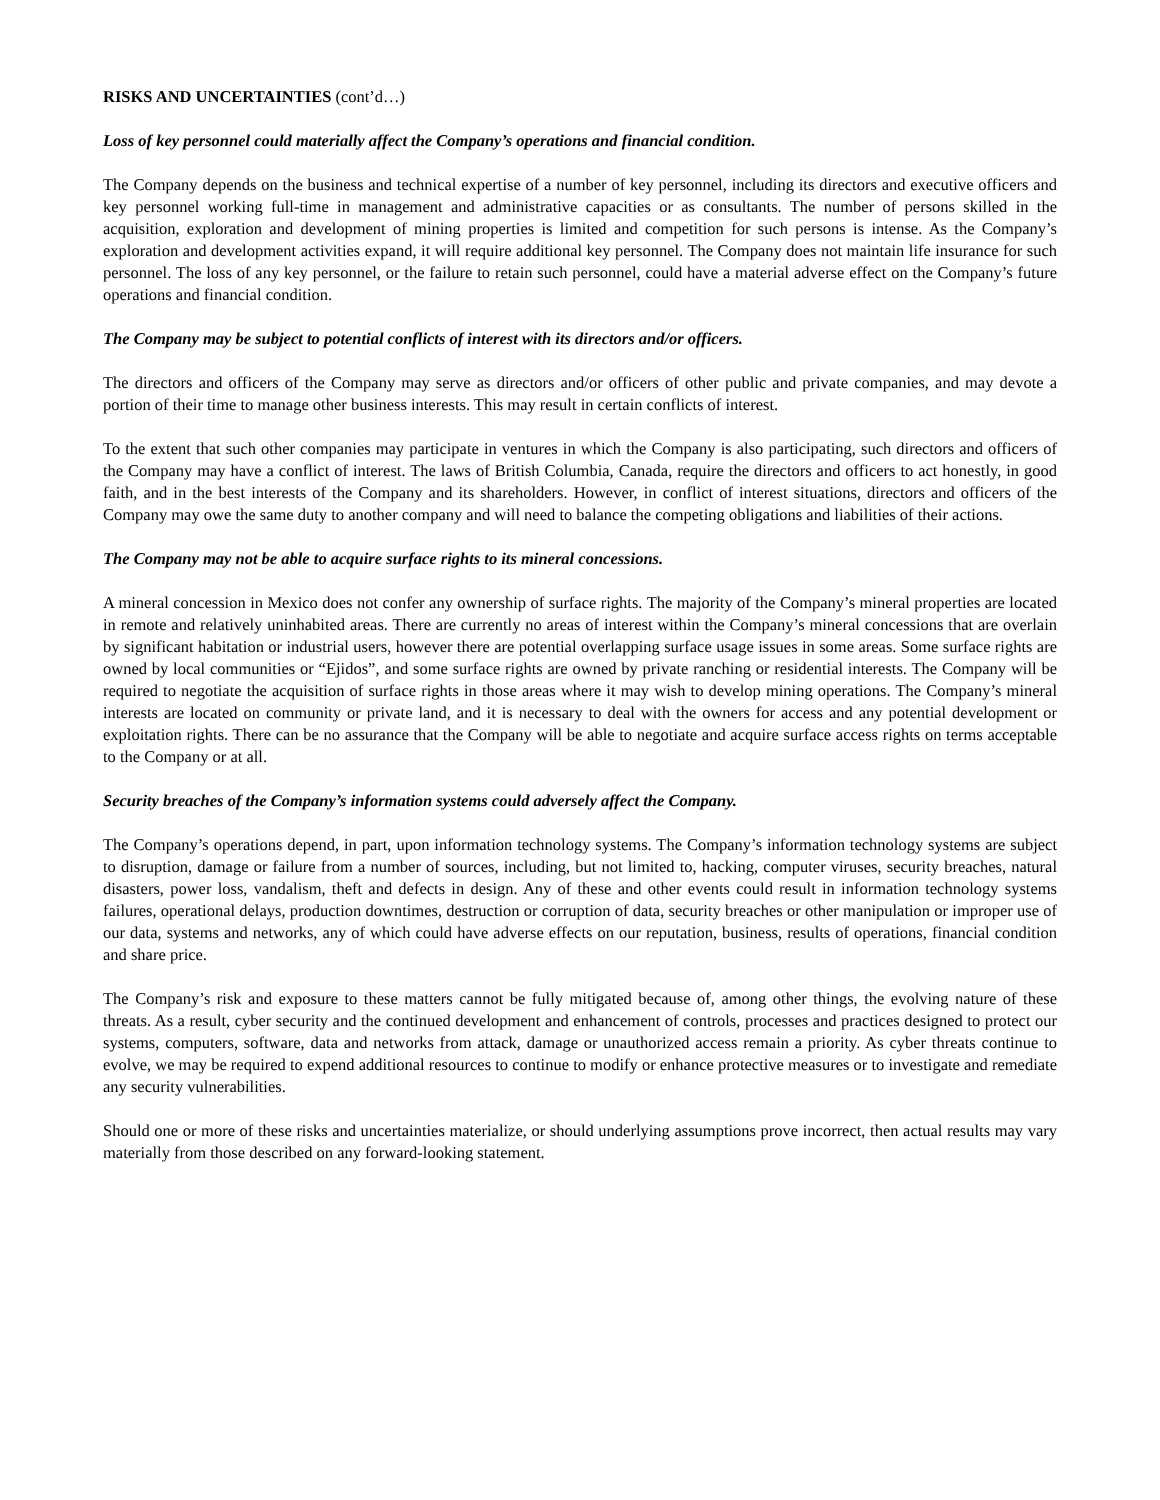RISKS AND UNCERTAINTIES (cont’d…)
Loss of key personnel could materially affect the Company’s operations and financial condition.
The Company depends on the business and technical expertise of a number of key personnel, including its directors and executive officers and key personnel working full-time in management and administrative capacities or as consultants. The number of persons skilled in the acquisition, exploration and development of mining properties is limited and competition for such persons is intense. As the Company’s exploration and development activities expand, it will require additional key personnel. The Company does not maintain life insurance for such personnel. The loss of any key personnel, or the failure to retain such personnel, could have a material adverse effect on the Company’s future operations and financial condition.
The Company may be subject to potential conflicts of interest with its directors and/or officers.
The directors and officers of the Company may serve as directors and/or officers of other public and private companies, and may devote a portion of their time to manage other business interests. This may result in certain conflicts of interest.
To the extent that such other companies may participate in ventures in which the Company is also participating, such directors and officers of the Company may have a conflict of interest. The laws of British Columbia, Canada, require the directors and officers to act honestly, in good faith, and in the best interests of the Company and its shareholders. However, in conflict of interest situations, directors and officers of the Company may owe the same duty to another company and will need to balance the competing obligations and liabilities of their actions.
The Company may not be able to acquire surface rights to its mineral concessions.
A mineral concession in Mexico does not confer any ownership of surface rights. The majority of the Company’s mineral properties are located in remote and relatively uninhabited areas. There are currently no areas of interest within the Company’s mineral concessions that are overlain by significant habitation or industrial users, however there are potential overlapping surface usage issues in some areas. Some surface rights are owned by local communities or “Ejidos”, and some surface rights are owned by private ranching or residential interests. The Company will be required to negotiate the acquisition of surface rights in those areas where it may wish to develop mining operations. The Company’s mineral interests are located on community or private land, and it is necessary to deal with the owners for access and any potential development or exploitation rights. There can be no assurance that the Company will be able to negotiate and acquire surface access rights on terms acceptable to the Company or at all.
Security breaches of the Company’s information systems could adversely affect the Company.
The Company’s operations depend, in part, upon information technology systems. The Company’s information technology systems are subject to disruption, damage or failure from a number of sources, including, but not limited to, hacking, computer viruses, security breaches, natural disasters, power loss, vandalism, theft and defects in design. Any of these and other events could result in information technology systems failures, operational delays, production downtimes, destruction or corruption of data, security breaches or other manipulation or improper use of our data, systems and networks, any of which could have adverse effects on our reputation, business, results of operations, financial condition and share price.
The Company’s risk and exposure to these matters cannot be fully mitigated because of, among other things, the evolving nature of these threats. As a result, cyber security and the continued development and enhancement of controls, processes and practices designed to protect our systems, computers, software, data and networks from attack, damage or unauthorized access remain a priority. As cyber threats continue to evolve, we may be required to expend additional resources to continue to modify or enhance protective measures or to investigate and remediate any security vulnerabilities.
Should one or more of these risks and uncertainties materialize, or should underlying assumptions prove incorrect, then actual results may vary materially from those described on any forward-looking statement.